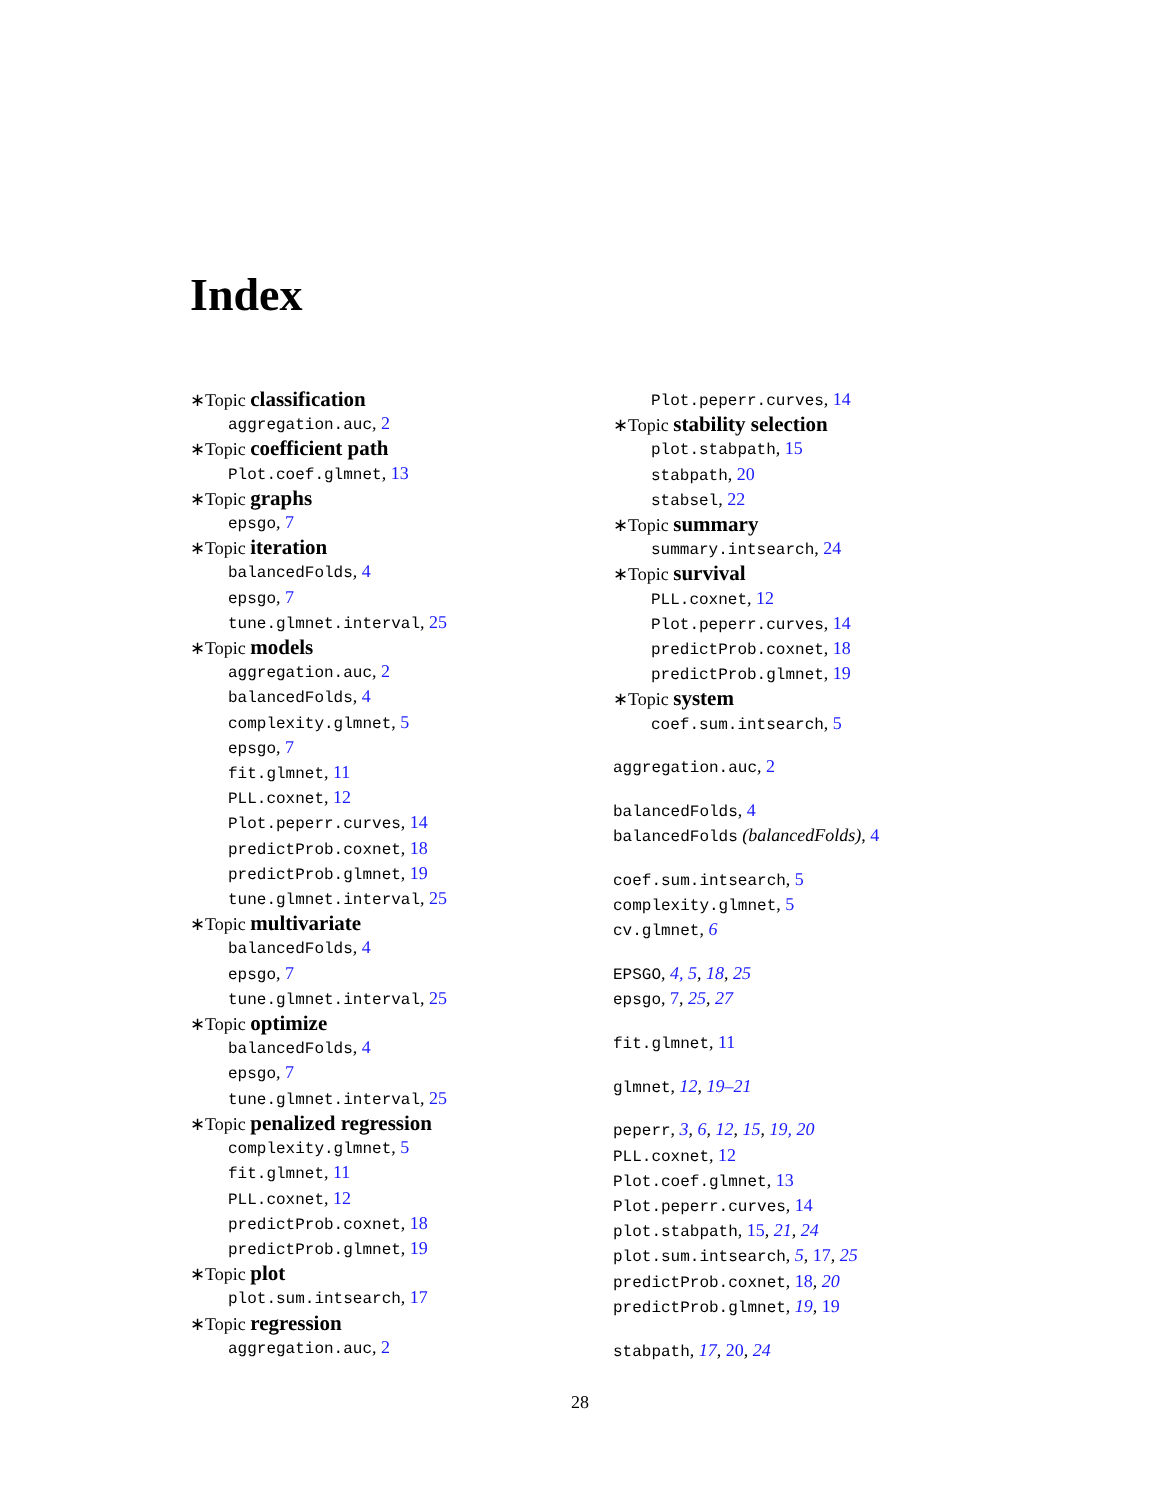Index
∗Topic classification
aggregation.auc, 2
∗Topic coefficient path
Plot.coef.glmnet, 13
∗Topic graphs
epsgo, 7
∗Topic iteration
balancedFolds, 4
epsgo, 7
tune.glmnet.interval, 25
∗Topic models
aggregation.auc, 2
balancedFolds, 4
complexity.glmnet, 5
epsgo, 7
fit.glmnet, 11
PLL.coxnet, 12
Plot.peperr.curves, 14
predictProb.coxnet, 18
predictProb.glmnet, 19
tune.glmnet.interval, 25
∗Topic multivariate
balancedFolds, 4
epsgo, 7
tune.glmnet.interval, 25
∗Topic optimize
balancedFolds, 4
epsgo, 7
tune.glmnet.interval, 25
∗Topic penalized regression
complexity.glmnet, 5
fit.glmnet, 11
PLL.coxnet, 12
predictProb.coxnet, 18
predictProb.glmnet, 19
∗Topic plot
plot.sum.intsearch, 17
∗Topic regression
aggregation.auc, 2
Plot.peperr.curves, 14
∗Topic stability selection
plot.stabpath, 15
stabpath, 20
stabsel, 22
∗Topic summary
summary.intsearch, 24
∗Topic survival
PLL.coxnet, 12
Plot.peperr.curves, 14
predictProb.coxnet, 18
predictProb.glmnet, 19
∗Topic system
coef.sum.intsearch, 5
aggregation.auc, 2
balancedFolds, 4
balancedFolds (balancedFolds), 4
coef.sum.intsearch, 5
complexity.glmnet, 5
cv.glmnet, 6
EPSGO, 4, 5, 18, 25
epsgo, 7, 25, 27
fit.glmnet, 11
glmnet, 12, 19–21
peperr, 3, 6, 12, 15, 19, 20
PLL.coxnet, 12
Plot.coef.glmnet, 13
Plot.peperr.curves, 14
plot.stabpath, 15, 21, 24
plot.sum.intsearch, 5, 17, 25
predictProb.coxnet, 18, 20
predictProb.glmnet, 19, 19
stabpath, 17, 20, 24
28